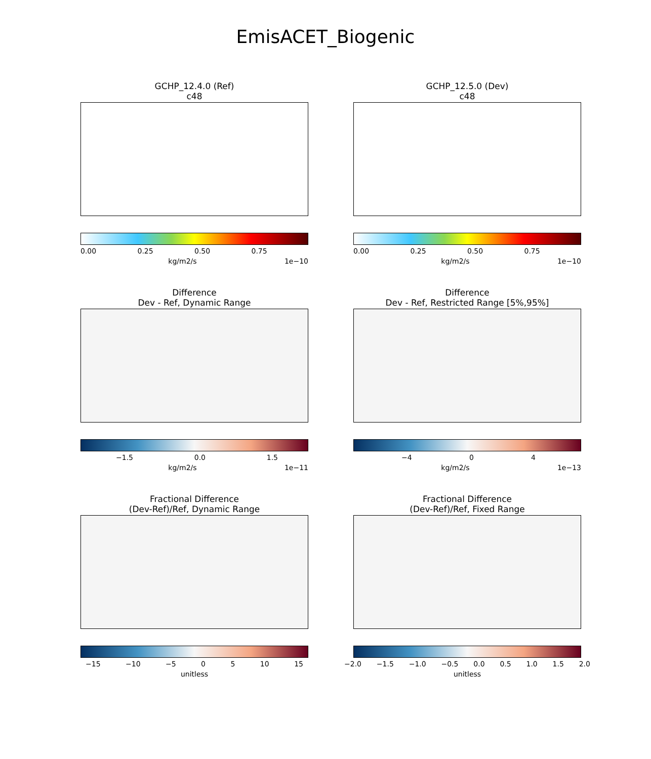EmisACET_Biogenic
GCHP_12.4.0 (Ref)
c48
0.00 0.25 0.50 0.75
kg/m2/s 1e−10
GCHP_12.5.0 (Dev)
c48
0.00 0.25 0.50 0.75
kg/m2/s 1e−10
Difference
Dev - Ref, Dynamic Range
−1.5 0.0 1.5
kg/m2/s 1e−11
Difference
Dev - Ref, Restricted Range [5%,95%]
−4 0 4
kg/m2/s 1e−13
Fractional Difference
(Dev-Ref)/Ref, Dynamic Range
−15 −10 −5 0 5 10 15
unitless
Fractional Difference
(Dev-Ref)/Ref, Fixed Range
−2.0 −1.5 −1.0 −0.5 0.0 0.5 1.0 1.5 2.0
unitless